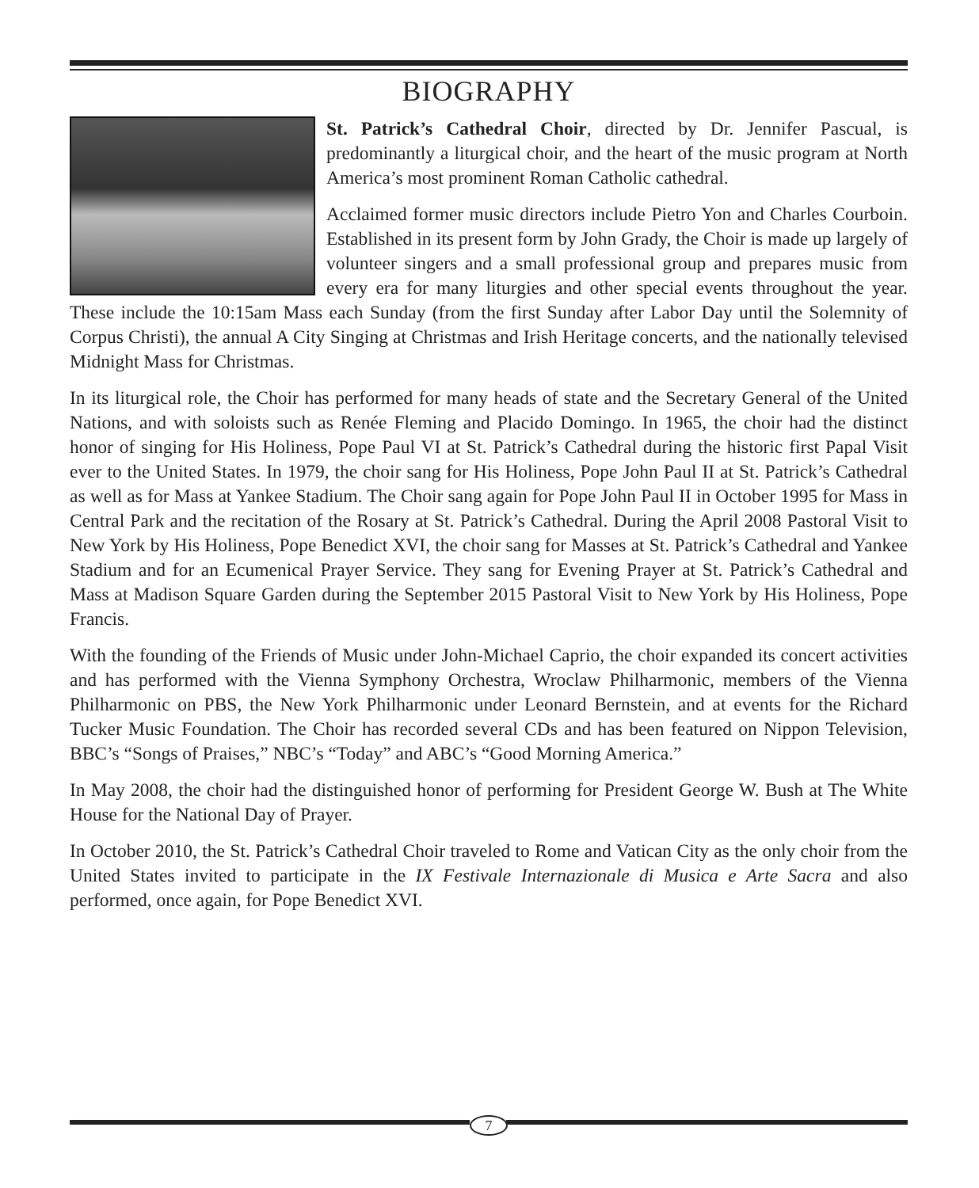BIOGRAPHY
St. Patrick’s Cathedral Choir, directed by Dr. Jennifer Pascual, is predominantly a liturgical choir, and the heart of the music program at North America’s most prominent Roman Catholic cathedral.
Acclaimed former music directors include Pietro Yon and Charles Courboin. Established in its present form by John Grady, the Choir is made up largely of volunteer singers and a small professional group and prepares music from every era for many liturgies and other special events throughout the year. These include the 10:15am Mass each Sunday (from the first Sunday after Labor Day until the Solemnity of Corpus Christi), the annual A City Singing at Christmas and Irish Heritage concerts, and the nationally televised Midnight Mass for Christmas.
In its liturgical role, the Choir has performed for many heads of state and the Secretary General of the United Nations, and with soloists such as Renée Fleming and Placido Domingo. In 1965, the choir had the distinct honor of singing for His Holiness, Pope Paul VI at St. Patrick’s Cathedral during the historic first Papal Visit ever to the United States. In 1979, the choir sang for His Holiness, Pope John Paul II at St. Patrick’s Cathedral as well as for Mass at Yankee Stadium. The Choir sang again for Pope John Paul II in October 1995 for Mass in Central Park and the recitation of the Rosary at St. Patrick’s Cathedral. During the April 2008 Pastoral Visit to New York by His Holiness, Pope Benedict XVI, the choir sang for Masses at St. Patrick’s Cathedral and Yankee Stadium and for an Ecumenical Prayer Service. They sang for Evening Prayer at St. Patrick’s Cathedral and Mass at Madison Square Garden during the September 2015 Pastoral Visit to New York by His Holiness, Pope Francis.
With the founding of the Friends of Music under John-Michael Caprio, the choir expanded its concert activities and has performed with the Vienna Symphony Orchestra, Wroclaw Philharmonic, members of the Vienna Philharmonic on PBS, the New York Philharmonic under Leonard Bernstein, and at events for the Richard Tucker Music Foundation. The Choir has recorded several CDs and has been featured on Nippon Television, BBC’s “Songs of Praises,” NBC’s “Today” and ABC’s “Good Morning America.”
In May 2008, the choir had the distinguished honor of performing for President George W. Bush at The White House for the National Day of Prayer.
In October 2010, the St. Patrick’s Cathedral Choir traveled to Rome and Vatican City as the only choir from the United States invited to participate in the IX Festivale Internazionale di Musica e Arte Sacra and also performed, once again, for Pope Benedict XVI.
7